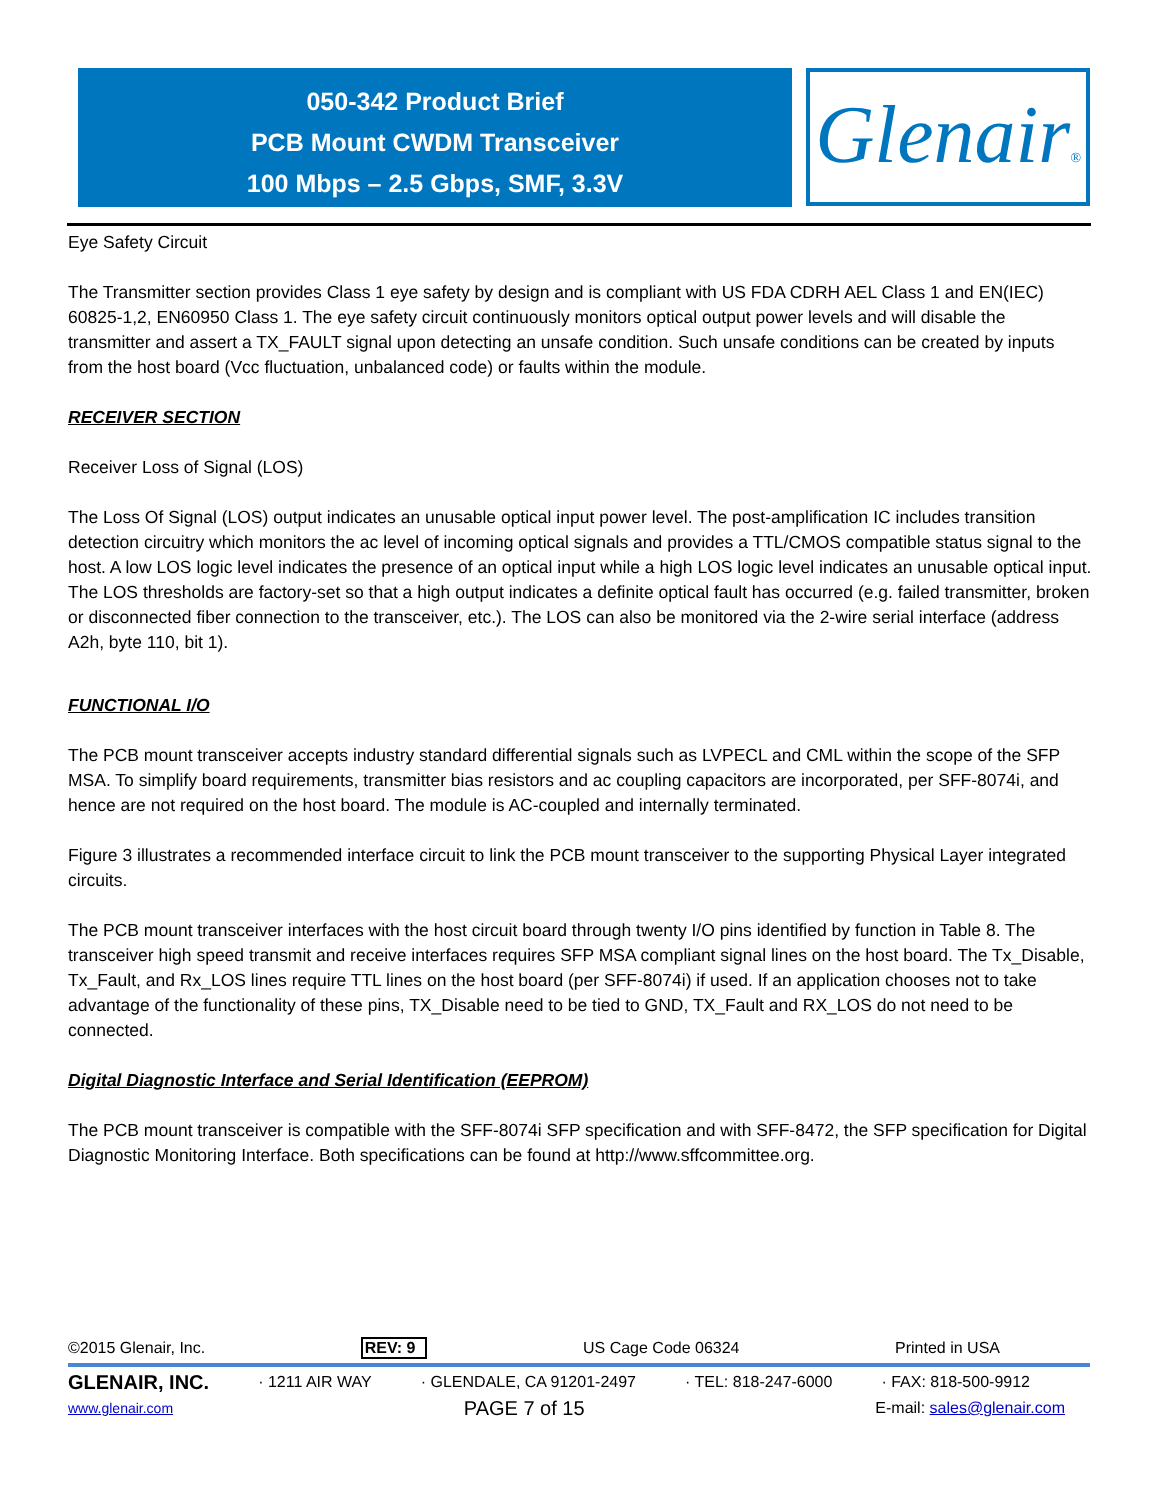050-342 Product Brief
PCB Mount CWDM Transceiver
100 Mbps – 2.5 Gbps, SMF, 3.3V
Glenair®
Eye Safety Circuit
The Transmitter section provides Class 1 eye safety by design and is compliant with US FDA CDRH AEL Class 1 and EN(IEC) 60825-1,2, EN60950 Class 1. The eye safety circuit continuously monitors optical output power levels and will disable the transmitter and assert a TX_FAULT signal upon detecting an unsafe condition. Such unsafe conditions can be created by inputs from the host board (Vcc fluctuation, unbalanced code) or faults within the module.
RECEIVER SECTION
Receiver Loss of Signal (LOS)
The Loss Of Signal (LOS) output indicates an unusable optical input power level. The post-amplification IC includes transition detection circuitry which monitors the ac level of incoming optical signals and provides a TTL/CMOS compatible status signal to the host. A low LOS logic level indicates the presence of an optical input while a high LOS logic level indicates an unusable optical input. The LOS thresholds are factory-set so that a high output indicates a definite optical fault has occurred (e.g. failed transmitter, broken or disconnected fiber connection to the transceiver, etc.). The LOS can also be monitored via the 2-wire serial interface (address A2h, byte 110, bit 1).
FUNCTIONAL I/O
The PCB mount transceiver accepts industry standard differential signals such as LVPECL and CML within the scope of the SFP MSA. To simplify board requirements, transmitter bias resistors and ac coupling capacitors are incorporated, per SFF-8074i, and hence are not required on the host board. The module is AC-coupled and internally terminated.
Figure 3 illustrates a recommended interface circuit to link the PCB mount transceiver to the supporting Physical Layer integrated circuits.
The PCB mount transceiver interfaces with the host circuit board through twenty I/O pins identified by function in Table 8. The transceiver high speed transmit and receive interfaces requires SFP MSA compliant signal lines on the host board. The Tx_Disable, Tx_Fault, and Rx_LOS lines require TTL lines on the host board (per SFF-8074i) if used. If an application chooses not to take advantage of the functionality of these pins, TX_Disable need to be tied to GND, TX_Fault and RX_LOS do not need to be connected.
Digital Diagnostic Interface and Serial Identification (EEPROM)
The PCB mount transceiver is compatible with the SFF-8074i SFP specification and with SFF-8472, the SFP specification for Digital Diagnostic Monitoring Interface. Both specifications can be found at http://www.sffcommittee.org.
©2015 Glenair, Inc. REV: 9 US Cage Code 06324 Printed in USA
GLENAIR, INC. · 1211 AIR WAY · GLENDALE, CA 91201-2497 · TEL: 818-247-6000 · FAX: 818-500-9912
www.glenair.com PAGE 7 of 15 E-mail: sales@glenair.com